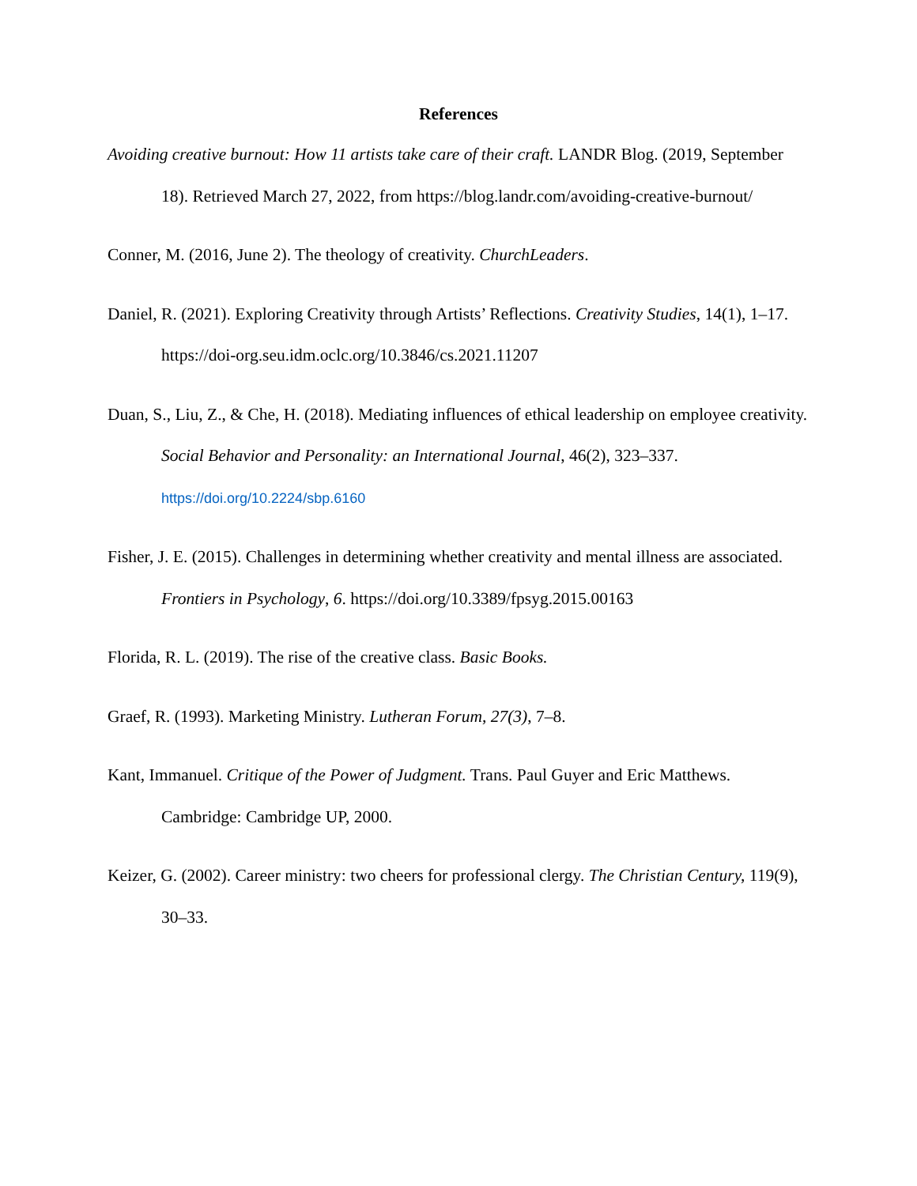References
Avoiding creative burnout: How 11 artists take care of their craft. LANDR Blog. (2019, September 18). Retrieved March 27, 2022, from https://blog.landr.com/avoiding-creative-burnout/
Conner, M. (2016, June 2). The theology of creativity. ChurchLeaders.
Daniel, R. (2021). Exploring Creativity through Artists’ Reflections. Creativity Studies, 14(1), 1–17. https://doi-org.seu.idm.oclc.org/10.3846/cs.2021.11207
Duan, S., Liu, Z., & Che, H. (2018). Mediating influences of ethical leadership on employee creativity. Social Behavior and Personality: an International Journal, 46(2), 323–337. https://doi.org/10.2224/sbp.6160
Fisher, J. E. (2015). Challenges in determining whether creativity and mental illness are associated. Frontiers in Psychology, 6. https://doi.org/10.3389/fpsyg.2015.00163
Florida, R. L. (2019). The rise of the creative class. Basic Books.
Graef, R. (1993). Marketing Ministry. Lutheran Forum, 27(3), 7–8.
Kant, Immanuel. Critique of the Power of Judgment. Trans. Paul Guyer and Eric Matthews. Cambridge: Cambridge UP, 2000.
Keizer, G. (2002). Career ministry: two cheers for professional clergy. The Christian Century, 119(9), 30–33.